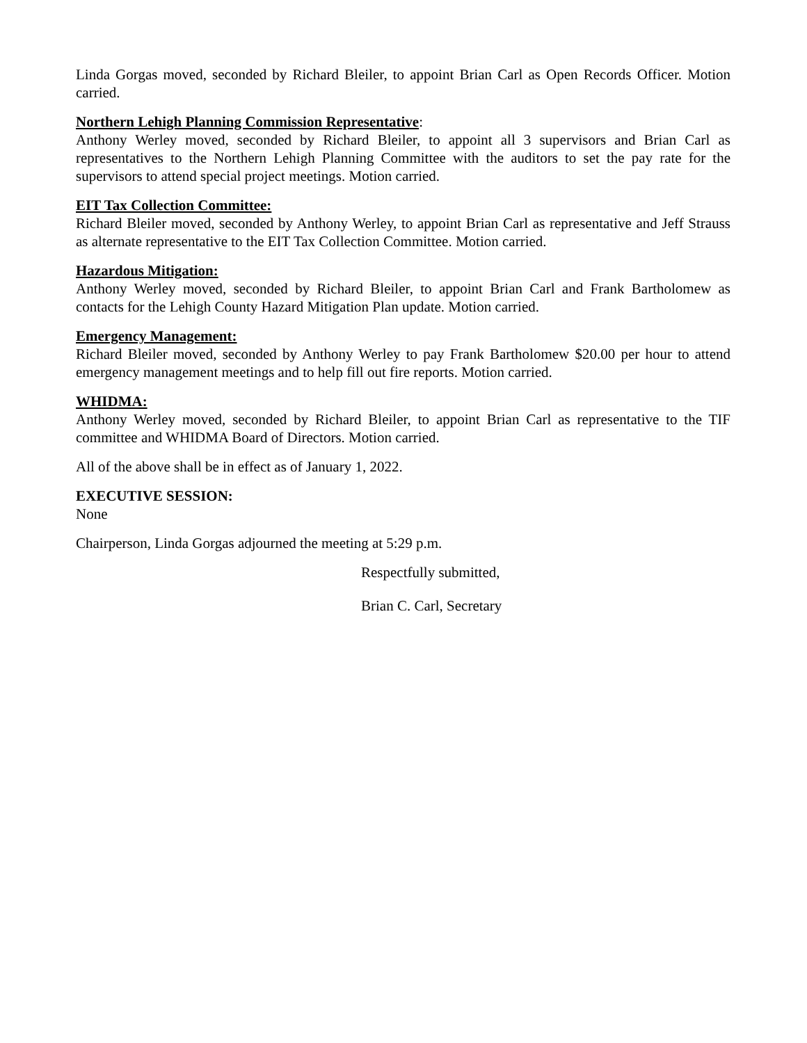Linda Gorgas moved, seconded by Richard Bleiler, to appoint Brian Carl as Open Records Officer. Motion carried.
Northern Lehigh Planning Commission Representative:
Anthony Werley moved, seconded by Richard Bleiler, to appoint all 3 supervisors and Brian Carl as representatives to the Northern Lehigh Planning Committee with the auditors to set the pay rate for the supervisors to attend special project meetings. Motion carried.
EIT Tax Collection Committee:
Richard Bleiler moved, seconded by Anthony Werley, to appoint Brian Carl as representative and Jeff Strauss as alternate representative to the EIT Tax Collection Committee. Motion carried.
Hazardous Mitigation:
Anthony Werley moved, seconded by Richard Bleiler, to appoint Brian Carl and Frank Bartholomew as contacts for the Lehigh County Hazard Mitigation Plan update. Motion carried.
Emergency Management:
Richard Bleiler moved, seconded by Anthony Werley to pay Frank Bartholomew $20.00 per hour to attend emergency management meetings and to help fill out fire reports. Motion carried.
WHIDMA:
Anthony Werley moved, seconded by Richard Bleiler, to appoint Brian Carl as representative to the TIF committee and WHIDMA Board of Directors. Motion carried.
All of the above shall be in effect as of January 1, 2022.
EXECUTIVE SESSION:
None
Chairperson, Linda Gorgas adjourned the meeting at 5:29 p.m.
Respectfully submitted,
Brian C. Carl, Secretary